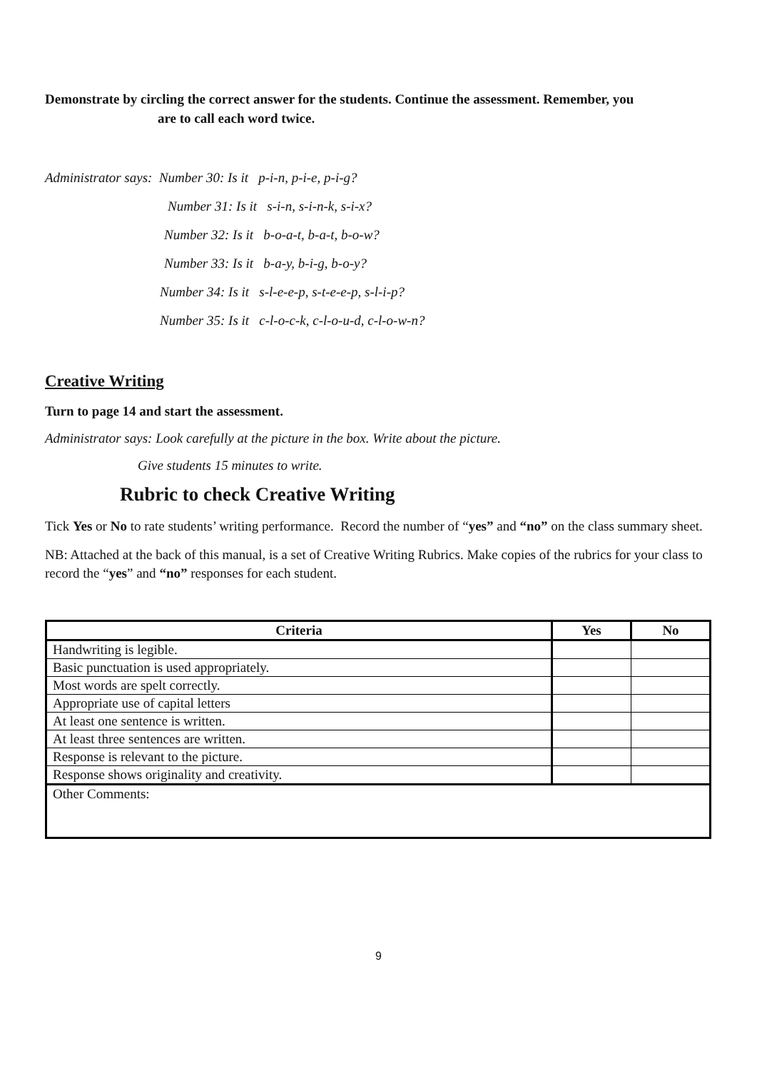Demonstrate by circling the correct answer for the students. Continue the assessment. Remember, you
are to call each word twice.
Administrator says: Number 30: Is it p-i-n, p-i-e, p-i-g?
Number 31: Is it s-i-n, s-i-n-k, s-i-x?
Number 32: Is it b-o-a-t, b-a-t, b-o-w?
Number 33: Is it b-a-y, b-i-g, b-o-y?
Number 34: Is it s-l-e-e-p, s-t-e-e-p, s-l-i-p?
Number 35: Is it c-l-o-c-k, c-l-o-u-d, c-l-o-w-n?
Creative Writing
Turn to page 14 and start the assessment.
Administrator says: Look carefully at the picture in the box. Write about the picture.
Give students 15 minutes to write.
Rubric to check Creative Writing
Tick Yes or No to rate students’ writing performance. Record the number of “yes” and “no” on the class summary sheet.
NB: Attached at the back of this manual, is a set of Creative Writing Rubrics. Make copies of the rubrics for your class to record the “yes” and “no” responses for each student.
| Criteria | Yes | No |
| --- | --- | --- |
| Handwriting is legible. | | |
| Basic punctuation is used appropriately. | | |
| Most words are spelt correctly. | | |
| Appropriate use of capital letters | | |
| At least one sentence is written. | | |
| At least three sentences are written. | | |
| Response is relevant to the picture. | | |
| Response shows originality and creativity. | | |
| Other Comments: | | |
9